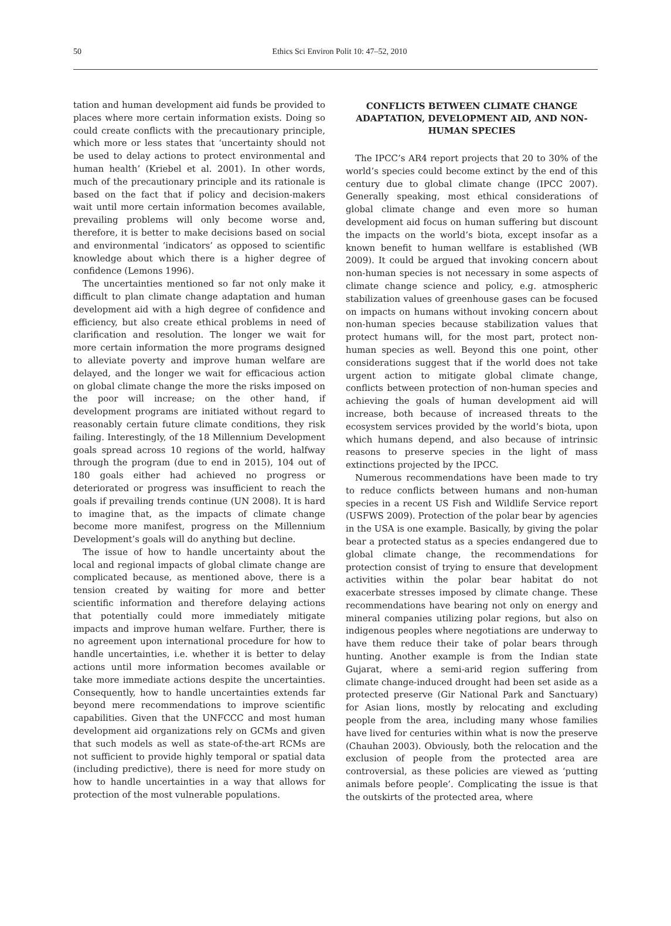50
Ethics Sci Environ Polit 10: 47–52, 2010
tation and human development aid funds be provided to places where more certain information exists. Doing so could create conflicts with the precautionary principle, which more or less states that ‘uncertainty should not be used to delay actions to protect environmental and human health’ (Kriebel et al. 2001). In other words, much of the precautionary principle and its rationale is based on the fact that if policy and decision-makers wait until more certain information becomes available, prevailing problems will only become worse and, therefore, it is better to make decisions based on social and environmental ‘indicators’ as opposed to scientific knowledge about which there is a higher degree of confidence (Lemons 1996).
The uncertainties mentioned so far not only make it difficult to plan climate change adaptation and human development aid with a high degree of confidence and efficiency, but also create ethical problems in need of clarification and resolution. The longer we wait for more certain information the more programs designed to alleviate poverty and improve human welfare are delayed, and the longer we wait for efficacious action on global climate change the more the risks imposed on the poor will increase; on the other hand, if development programs are initiated without regard to reasonably certain future climate conditions, they risk failing. Interestingly, of the 18 Millennium Development goals spread across 10 regions of the world, halfway through the program (due to end in 2015), 104 out of 180 goals either had achieved no progress or deteriorated or progress was insufficient to reach the goals if prevailing trends continue (UN 2008). It is hard to imagine that, as the impacts of climate change become more manifest, progress on the Millennium Development’s goals will do anything but decline.
The issue of how to handle uncertainty about the local and regional impacts of global climate change are complicated because, as mentioned above, there is a tension created by waiting for more and better scientific information and therefore delaying actions that potentially could more immediately mitigate impacts and improve human welfare. Further, there is no agreement upon international procedure for how to handle uncertainties, i.e. whether it is better to delay actions until more information becomes available or take more immediate actions despite the uncertainties. Consequently, how to handle uncertainties extends far beyond mere recommendations to improve scientific capabilities. Given that the UNFCCC and most human development aid organizations rely on GCMs and given that such models as well as state-of-the-art RCMs are not sufficient to provide highly temporal or spatial data (including predictive), there is need for more study on how to handle uncertainties in a way that allows for protection of the most vulnerable populations.
CONFLICTS BETWEEN CLIMATE CHANGE ADAPTATION, DEVELOPMENT AID, AND NON-HUMAN SPECIES
The IPCC’s AR4 report projects that 20 to 30% of the world’s species could become extinct by the end of this century due to global climate change (IPCC 2007). Generally speaking, most ethical considerations of global climate change and even more so human development aid focus on human suffering but discount the impacts on the world’s biota, except insofar as a known benefit to human wellfare is established (WB 2009). It could be argued that invoking concern about non-human species is not necessary in some aspects of climate change science and policy, e.g. atmospheric stabilization values of greenhouse gases can be focused on impacts on humans without invoking concern about non-human species because stabilization values that protect humans will, for the most part, protect non-human species as well. Beyond this one point, other considerations suggest that if the world does not take urgent action to mitigate global climate change, conflicts between protection of non-human species and achieving the goals of human development aid will increase, both because of increased threats to the ecosystem services provided by the world’s biota, upon which humans depend, and also because of intrinsic reasons to preserve species in the light of mass extinctions projected by the IPCC.
Numerous recommendations have been made to try to reduce conflicts between humans and non-human species in a recent US Fish and Wildlife Service report (USFWS 2009). Protection of the polar bear by agencies in the USA is one example. Basically, by giving the polar bear a protected status as a species endangered due to global climate change, the recommendations for protection consist of trying to ensure that development activities within the polar bear habitat do not exacerbate stresses imposed by climate change. These recommendations have bearing not only on energy and mineral companies utilizing polar regions, but also on indigenous peoples where negotiations are underway to have them reduce their take of polar bears through hunting. Another example is from the Indian state Gujarat, where a semi-arid region suffering from climate change-induced drought had been set aside as a protected preserve (Gir National Park and Sanctuary) for Asian lions, mostly by relocating and excluding people from the area, including many whose families have lived for centuries within what is now the preserve (Chauhan 2003). Obviously, both the relocation and the exclusion of people from the protected area are controversial, as these policies are viewed as ‘putting animals before people’. Complicating the issue is that the outskirts of the protected area, where